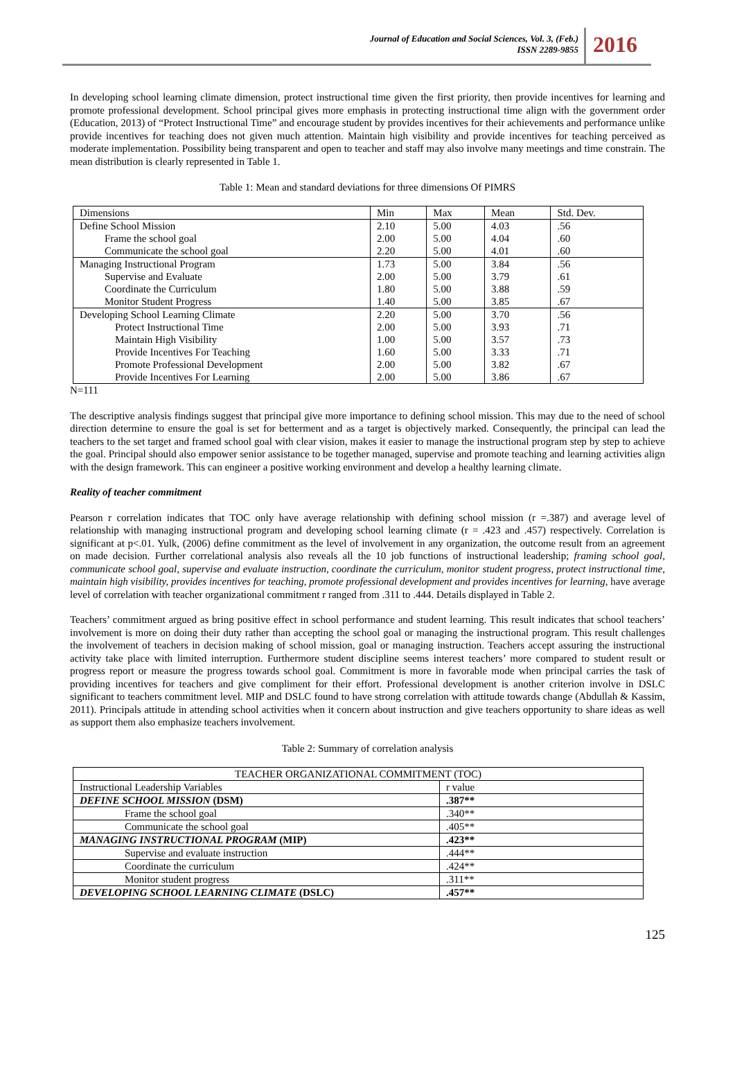Journal of Education and Social Sciences, Vol. 3, (Feb.)
ISSN 2289-9855
2016
In developing school learning climate dimension, protect instructional time given the first priority, then provide incentives for learning and promote professional development. School principal gives more emphasis in protecting instructional time align with the government order (Education, 2013) of “Protect Instructional Time” and encourage student by provides incentives for their achievements and performance unlike provide incentives for teaching does not given much attention. Maintain high visibility and provide incentives for teaching perceived as moderate implementation. Possibility being transparent and open to teacher and staff may also involve many meetings and time constrain. The mean distribution is clearly represented in Table 1.
Table 1: Mean and standard deviations for three dimensions Of PIMRS
| Dimensions | Min | Max | Mean | Std. Dev. |
| --- | --- | --- | --- | --- |
| Define School Mission | 2.10 | 5.00 | 4.03 | .56 |
| Frame the school goal | 2.00 | 5.00 | 4.04 | .60 |
| Communicate the school goal | 2.20 | 5.00 | 4.01 | .60 |
| Managing Instructional Program | 1.73 | 5.00 | 3.84 | .56 |
| Supervise and Evaluate | 2.00 | 5.00 | 3.79 | .61 |
| Coordinate the Curriculum | 1.80 | 5.00 | 3.88 | .59 |
| Monitor Student Progress | 1.40 | 5.00 | 3.85 | .67 |
| Developing School Learning Climate | 2.20 | 5.00 | 3.70 | .56 |
| Protect Instructional Time | 2.00 | 5.00 | 3.93 | .71 |
| Maintain High Visibility | 1.00 | 5.00 | 3.57 | .73 |
| Provide Incentives For Teaching | 1.60 | 5.00 | 3.33 | .71 |
| Promote Professional Development | 2.00 | 5.00 | 3.82 | .67 |
| Provide Incentives For Learning | 2.00 | 5.00 | 3.86 | .67 |
N=111
The descriptive analysis findings suggest that principal give more importance to defining school mission. This may due to the need of school direction determine to ensure the goal is set for betterment and as a target is objectively marked. Consequently, the principal can lead the teachers to the set target and framed school goal with clear vision, makes it easier to manage the instructional program step by step to achieve the goal. Principal should also empower senior assistance to be together managed, supervise and promote teaching and learning activities align with the design framework. This can engineer a positive working environment and develop a healthy learning climate.
Reality of teacher commitment
Pearson r correlation indicates that TOC only have average relationship with defining school mission (r =.387) and average level of relationship with managing instructional program and developing school learning climate (r = .423 and .457) respectively. Correlation is significant at p<.01. Yulk, (2006) define commitment as the level of involvement in any organization, the outcome result from an agreement on made decision. Further correlational analysis also reveals all the 10 job functions of instructional leadership; framing school goal, communicate school goal, supervise and evaluate instruction, coordinate the curriculum, monitor student progress, protect instructional time, maintain high visibility, provides incentives for teaching, promote professional development and provides incentives for learning, have average level of correlation with teacher organizational commitment r ranged from .311 to .444. Details displayed in Table 2.
Teachers’ commitment argued as bring positive effect in school performance and student learning. This result indicates that school teachers’ involvement is more on doing their duty rather than accepting the school goal or managing the instructional program. This result challenges the involvement of teachers in decision making of school mission, goal or managing instruction. Teachers accept assuring the instructional activity take place with limited interruption. Furthermore student discipline seems interest teachers’ more compared to student result or progress report or measure the progress towards school goal. Commitment is more in favorable mode when principal carries the task of providing incentives for teachers and give compliment for their effort. Professional development is another criterion involve in DSLC significant to teachers commitment level. MIP and DSLC found to have strong correlation with attitude towards change (Abdullah & Kassim, 2011). Principals attitude in attending school activities when it concern about instruction and give teachers opportunity to share ideas as well as support them also emphasize teachers involvement.
Table 2: Summary of correlation analysis
| TEACHER ORGANIZATIONAL COMMITMENT (TOC) | |
| --- | --- |
| Instructional Leadership Variables | r value |
| DEFINE SCHOOL MISSION (DSM) | .387** |
| Frame the school goal | .340** |
| Communicate the school goal | .405** |
| MANAGING INSTRUCTIONAL PROGRAM (MIP) | .423** |
| Supervise and evaluate instruction | .444** |
| Coordinate the curriculum | .424** |
| Monitor student progress | .311** |
| DEVELOPING SCHOOL LEARNING CLIMATE (DSLC) | .457** |
125